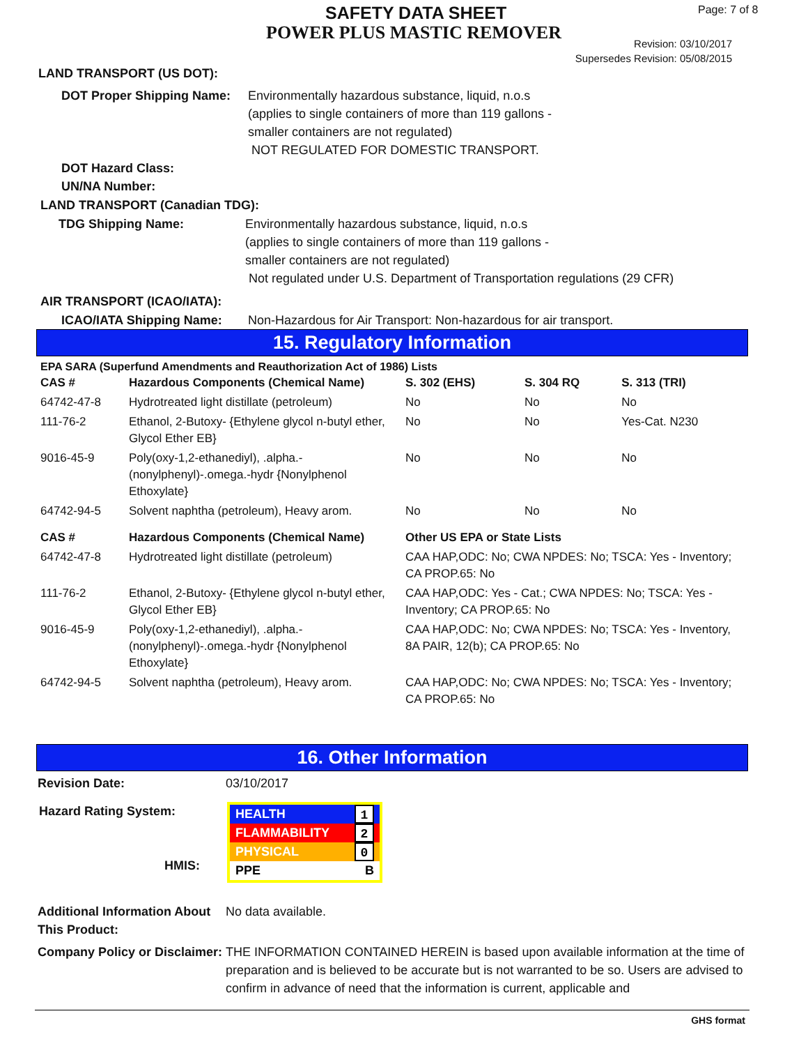SAFETY DATA SHEET
POWER PLUS MASTIC REMOVER
Page: 7 of 8
Revision: 03/10/2017
Supersedes Revision: 05/08/2015
LAND TRANSPORT (US DOT):
DOT Proper Shipping Name:
Environmentally hazardous substance, liquid, n.o.s
(applies to single containers of more than 119 gallons -
smaller containers are not regulated)
NOT REGULATED FOR DOMESTIC TRANSPORT.
DOT Hazard Class:
UN/NA Number:
LAND TRANSPORT (Canadian TDG):
TDG Shipping Name: Environmentally hazardous substance, liquid, n.o.s
(applies to single containers of more than 119 gallons -
smaller containers are not regulated)
Not regulated under U.S. Department of Transportation regulations (29 CFR)
AIR TRANSPORT (ICAO/IATA):
ICAO/IATA Shipping Name: Non-Hazardous for Air Transport: Non-hazardous for air transport.
15. Regulatory Information
EPA SARA (Superfund Amendments and Reauthorization Act of 1986) Lists
| CAS # | Hazardous Components (Chemical Name) | S. 302 (EHS) | S. 304 RQ | S. 313 (TRI) |
| --- | --- | --- | --- | --- |
| 64742-47-8 | Hydrotreated light distillate (petroleum) | No | No | No |
| 111-76-2 | Ethanol, 2-Butoxy- {Ethylene glycol n-butyl ether, Glycol Ether EB} | No | No | Yes-Cat. N230 |
| 9016-45-9 | Poly(oxy-1,2-ethanediyl), .alpha.-(nonylphenyl)-.omega.-hydr {Nonylphenol Ethoxylate} | No | No | No |
| 64742-94-5 | Solvent naphtha (petroleum), Heavy arom. | No | No | No |
| CAS # | Hazardous Components (Chemical Name) | Other US EPA or State Lists |
| --- | --- | --- |
| 64742-47-8 | Hydrotreated light distillate (petroleum) | CAA HAP,ODC: No; CWA NPDES: No; TSCA: Yes - Inventory; CA PROP.65: No |
| 111-76-2 | Ethanol, 2-Butoxy- {Ethylene glycol n-butyl ether, Glycol Ether EB} | CAA HAP,ODC: Yes - Cat.; CWA NPDES: No; TSCA: Yes - Inventory; CA PROP.65: No |
| 9016-45-9 | Poly(oxy-1,2-ethanediyl), .alpha.-(nonylphenyl)-.omega.-hydr {Nonylphenol Ethoxylate} | CAA HAP,ODC: No; CWA NPDES: No; TSCA: Yes - Inventory, 8A PAIR, 12(b); CA PROP.65: No |
| 64742-94-5 | Solvent naphtha (petroleum), Heavy arom. | CAA HAP,ODC: No; CWA NPDES: No; TSCA: Yes - Inventory; CA PROP.65: No |
16. Other Information
Revision Date: 03/10/2017
Hazard Rating System:
HMIS:
HEALTH 1
FLAMMABILITY 2
PHYSICAL 0
PPE B
Additional Information About This Product:
No data available.
Company Policy or Disclaimer:
THE INFORMATION CONTAINED HEREIN is based upon available information at the time of preparation and is believed to be accurate but is not warranted to be so. Users are advised to confirm in advance of need that the information is current, applicable and
GHS format